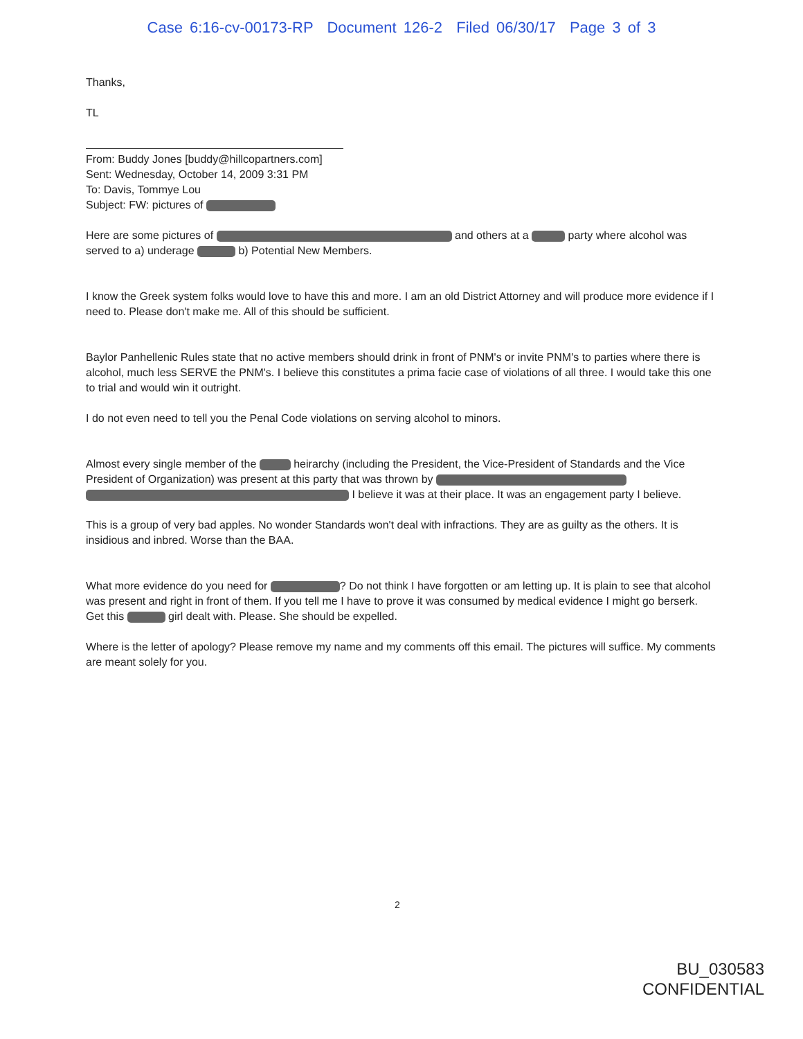Case 6:16-cv-00173-RP Document 126-2 Filed 06/30/17 Page 3 of 3
Thanks,
TL
From: Buddy Jones [buddy@hillcopartners.com]
Sent: Wednesday, October 14, 2009 3:31 PM
To: Davis, Tommye Lou
Subject: FW: pictures of
Here are some pictures of and others at a party where alcohol was served to a) underage b) Potential New Members.
I know the Greek system folks would love to have this and more. I am an old District Attorney and will produce more evidence if I need to. Please don't make me. All of this should be sufficient.
Baylor Panhellenic Rules state that no active members should drink in front of PNM's or invite PNM's to parties where there is alcohol, much less SERVE the PNM's. I believe this constitutes a prima facie case of violations of all three. I would take this one to trial and would win it outright.
I do not even need to tell you the Penal Code violations on serving alcohol to minors.
Almost every single member of the heirarchy (including the President, the Vice-President of Standards and the Vice President of Organization) was present at this party that was thrown by I believe it was at their place. It was an engagement party I believe.
This is a group of very bad apples. No wonder Standards won't deal with infractions. They are as guilty as the others. It is insidious and inbred. Worse than the BAA.
What more evidence do you need for ? Do not think I have forgotten or am letting up. It is plain to see that alcohol was present and right in front of them. If you tell me I have to prove it was consumed by medical evidence I might go berserk. Get this girl dealt with. Please. She should be expelled.
Where is the letter of apology? Please remove my name and my comments off this email. The pictures will suffice. My comments are meant solely for you.
2
BU_030583
CONFIDENTIAL